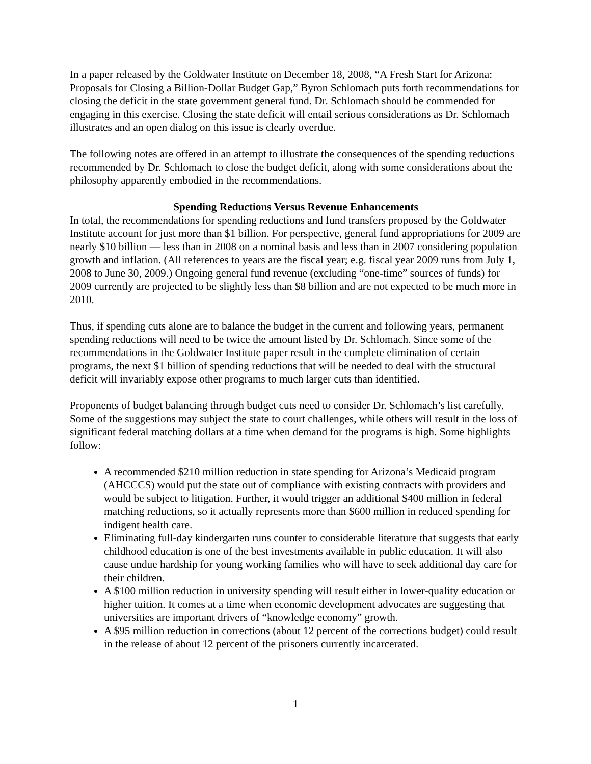In a paper released by the Goldwater Institute on December 18, 2008, “A Fresh Start for Arizona: Proposals for Closing a Billion-Dollar Budget Gap,” Byron Schlomach puts forth recommendations for closing the deficit in the state government general fund. Dr. Schlomach should be commended for engaging in this exercise. Closing the state deficit will entail serious considerations as Dr. Schlomach illustrates and an open dialog on this issue is clearly overdue.
The following notes are offered in an attempt to illustrate the consequences of the spending reductions recommended by Dr. Schlomach to close the budget deficit, along with some considerations about the philosophy apparently embodied in the recommendations.
Spending Reductions Versus Revenue Enhancements
In total, the recommendations for spending reductions and fund transfers proposed by the Goldwater Institute account for just more than $1 billion. For perspective, general fund appropriations for 2009 are nearly $10 billion — less than in 2008 on a nominal basis and less than in 2007 considering population growth and inflation. (All references to years are the fiscal year; e.g. fiscal year 2009 runs from July 1, 2008 to June 30, 2009.) Ongoing general fund revenue (excluding “one-time” sources of funds) for 2009 currently are projected to be slightly less than $8 billion and are not expected to be much more in 2010.
Thus, if spending cuts alone are to balance the budget in the current and following years, permanent spending reductions will need to be twice the amount listed by Dr. Schlomach. Since some of the recommendations in the Goldwater Institute paper result in the complete elimination of certain programs, the next $1 billion of spending reductions that will be needed to deal with the structural deficit will invariably expose other programs to much larger cuts than identified.
Proponents of budget balancing through budget cuts need to consider Dr. Schlomach’s list carefully. Some of the suggestions may subject the state to court challenges, while others will result in the loss of significant federal matching dollars at a time when demand for the programs is high. Some highlights follow:
A recommended $210 million reduction in state spending for Arizona’s Medicaid program (AHCCCS) would put the state out of compliance with existing contracts with providers and would be subject to litigation. Further, it would trigger an additional $400 million in federal matching reductions, so it actually represents more than $600 million in reduced spending for indigent health care.
Eliminating full-day kindergarten runs counter to considerable literature that suggests that early childhood education is one of the best investments available in public education. It will also cause undue hardship for young working families who will have to seek additional day care for their children.
A $100 million reduction in university spending will result either in lower-quality education or higher tuition. It comes at a time when economic development advocates are suggesting that universities are important drivers of “knowledge economy” growth.
A $95 million reduction in corrections (about 12 percent of the corrections budget) could result in the release of about 12 percent of the prisoners currently incarcerated.
1